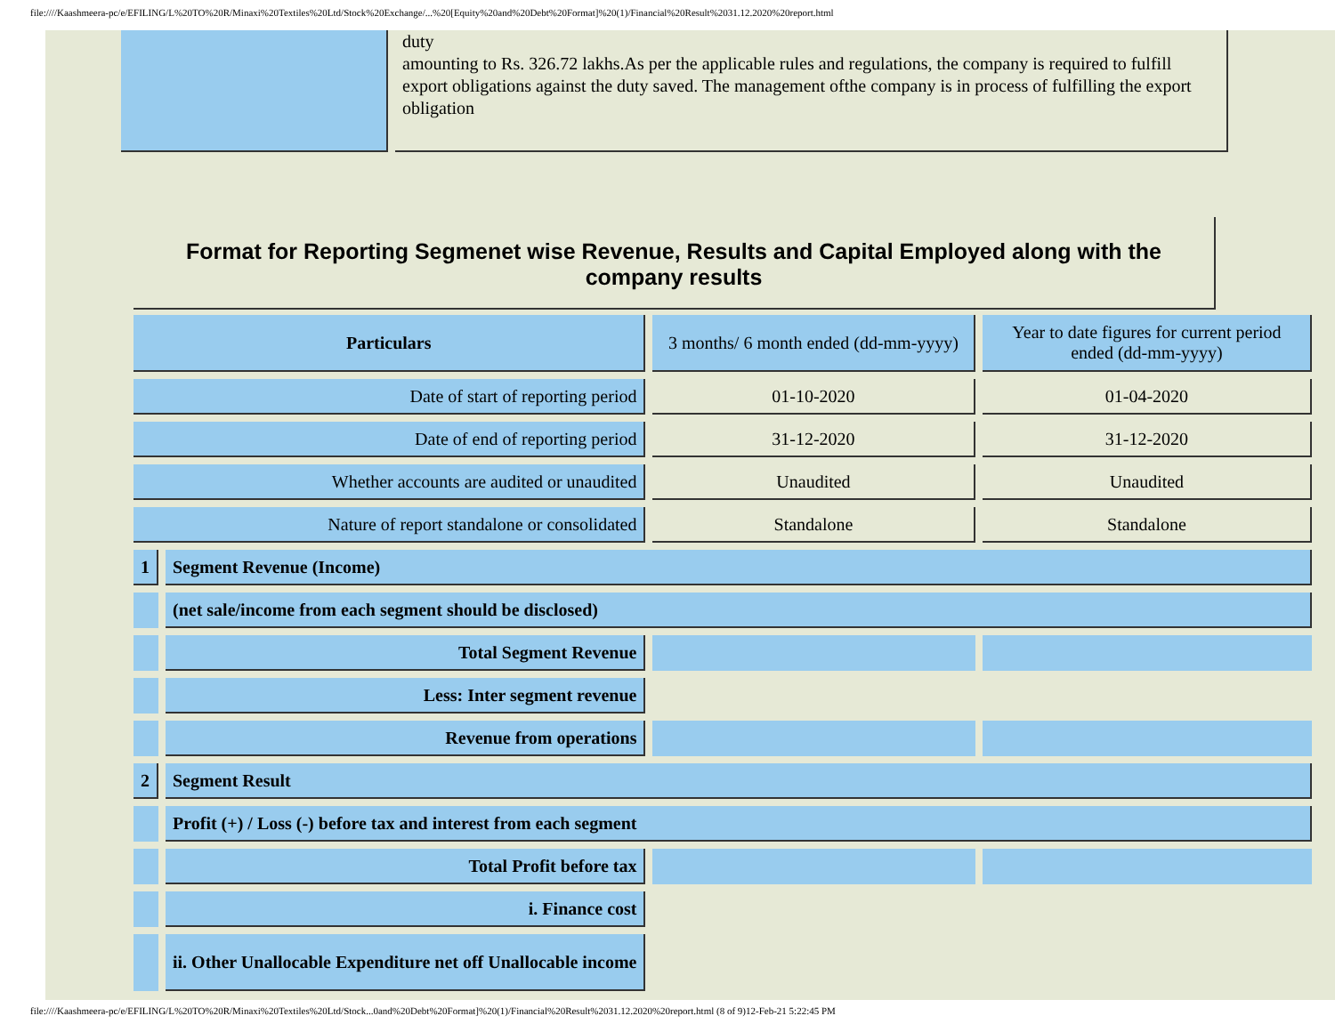file:////Kaashmeera-pc/e/EFILING/L%20TO%20R/Minaxi%20Textiles%20Ltd/Stock%20Exchange/...%20[Equity%20and%20Debt%20Format]%20(1)/Financial%20Result%2031.12.2020%20report.html
duty
amounting to Rs. 326.72 lakhs.As per the applicable rules and regulations, the company is required to fulfill
export obligations against the duty saved. The management ofthe company is in process of fulfilling the export obligation
Format for Reporting Segmenet wise Revenue, Results and Capital Employed along with the company results
| Particulars | | 3 months/ 6 month ended (dd-mm-yyyy) | Year to date figures for current period ended (dd-mm-yyyy) |
| Date of start of reporting period | | 01-10-2020 | 01-04-2020 |
| Date of end of reporting period | | 31-12-2020 | 31-12-2020 |
| Whether accounts are audited or unaudited | | Unaudited | Unaudited |
| Nature of report standalone or consolidated | | Standalone | Standalone |
| 1 | Segment Revenue (Income) | | |
| | (net sale/income from each segment should be disclosed) | | |
| | Total Segment Revenue | | |
| | Less: Inter segment revenue | | |
| | Revenue from operations | | |
| 2 | Segment Result | | |
| | Profit (+) / Loss (-) before tax and interest from each segment | | |
| | Total Profit before tax | | |
| | i. Finance cost | | |
| | ii. Other Unallocable Expenditure net off Unallocable income | | |
file:////Kaashmeera-pc/e/EFILING/L%20TO%20R/Minaxi%20Textiles%20Ltd/Stock...0and%20Debt%20Format]%20(1)/Financial%20Result%2031.12.2020%20report.html (8 of 9)12-Feb-21 5:22:45 PM